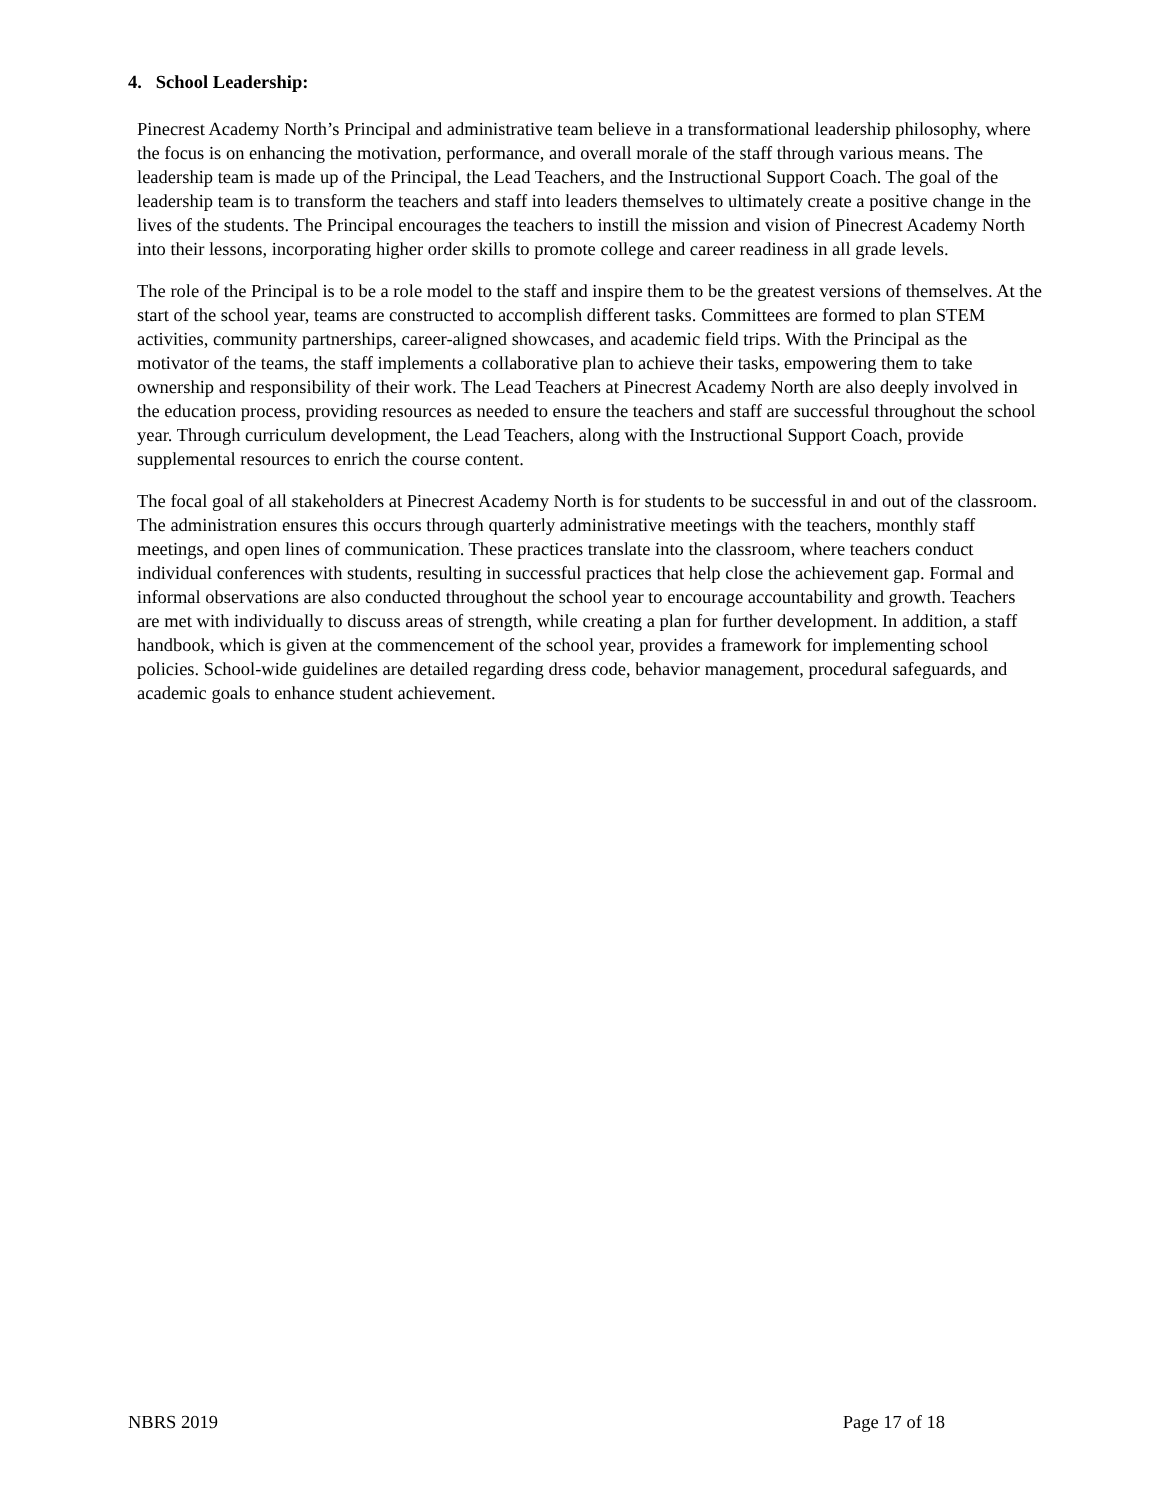4. School Leadership:
Pinecrest Academy North’s Principal and administrative team believe in a transformational leadership philosophy, where the focus is on enhancing the motivation, performance, and overall morale of the staff through various means. The leadership team is made up of the Principal, the Lead Teachers, and the Instructional Support Coach. The goal of the leadership team is to transform the teachers and staff into leaders themselves to ultimately create a positive change in the lives of the students. The Principal encourages the teachers to instill the mission and vision of Pinecrest Academy North into their lessons, incorporating higher order skills to promote college and career readiness in all grade levels.
The role of the Principal is to be a role model to the staff and inspire them to be the greatest versions of themselves. At the start of the school year, teams are constructed to accomplish different tasks. Committees are formed to plan STEM activities, community partnerships, career-aligned showcases, and academic field trips. With the Principal as the motivator of the teams, the staff implements a collaborative plan to achieve their tasks, empowering them to take ownership and responsibility of their work. The Lead Teachers at Pinecrest Academy North are also deeply involved in the education process, providing resources as needed to ensure the teachers and staff are successful throughout the school year. Through curriculum development, the Lead Teachers, along with the Instructional Support Coach, provide supplemental resources to enrich the course content.
The focal goal of all stakeholders at Pinecrest Academy North is for students to be successful in and out of the classroom. The administration ensures this occurs through quarterly administrative meetings with the teachers, monthly staff meetings, and open lines of communication. These practices translate into the classroom, where teachers conduct individual conferences with students, resulting in successful practices that help close the achievement gap. Formal and informal observations are also conducted throughout the school year to encourage accountability and growth. Teachers are met with individually to discuss areas of strength, while creating a plan for further development. In addition, a staff handbook, which is given at the commencement of the school year, provides a framework for implementing school policies. School-wide guidelines are detailed regarding dress code, behavior management, procedural safeguards, and academic goals to enhance student achievement.
NBRS 2019 Page 17 of 18